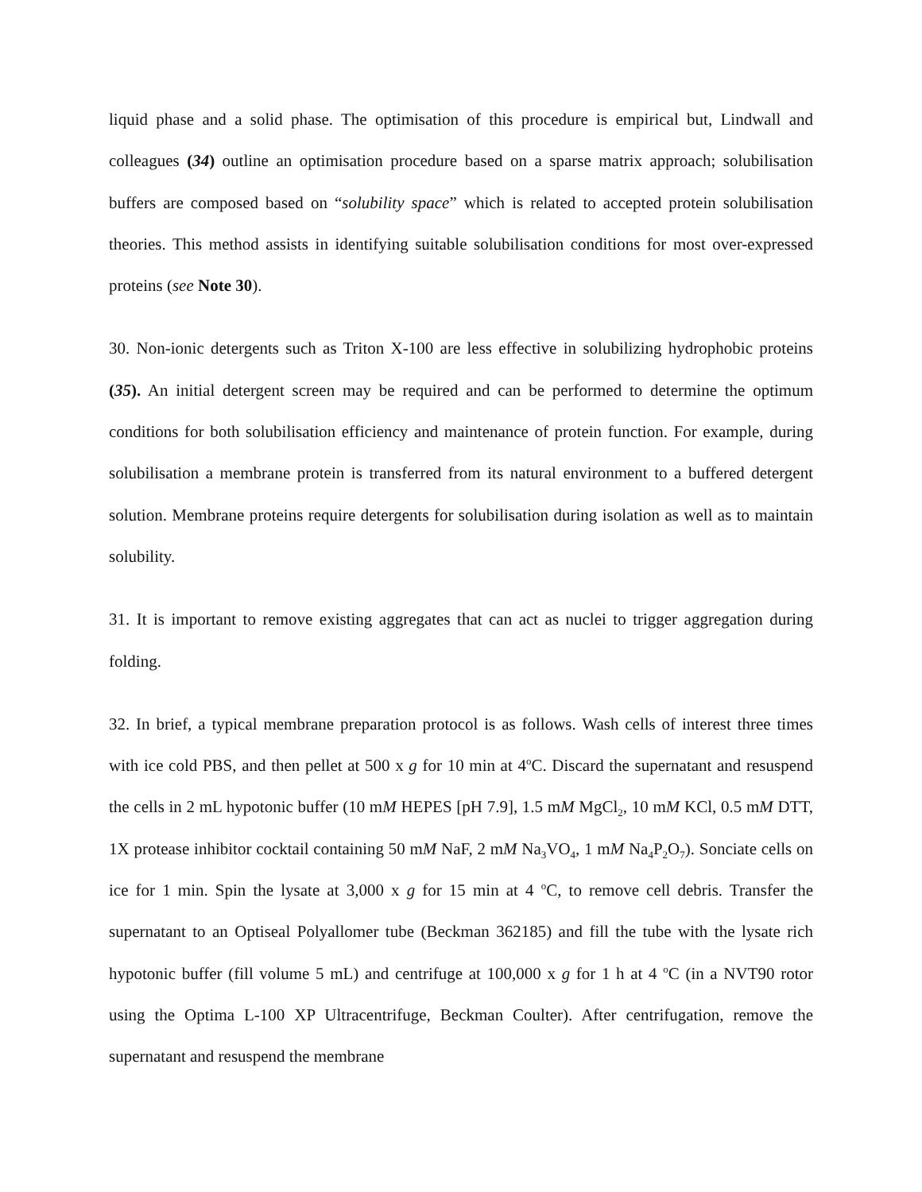liquid phase and a solid phase. The optimisation of this procedure is empirical but, Lindwall and colleagues (34) outline an optimisation procedure based on a sparse matrix approach; solubilisation buffers are composed based on “solubility space” which is related to accepted protein solubilisation theories. This method assists in identifying suitable solubilisation conditions for most over-expressed proteins (see Note 30).
30. Non-ionic detergents such as Triton X-100 are less effective in solubilizing hydrophobic proteins (35). An initial detergent screen may be required and can be performed to determine the optimum conditions for both solubilisation efficiency and maintenance of protein function. For example, during solubilisation a membrane protein is transferred from its natural environment to a buffered detergent solution. Membrane proteins require detergents for solubilisation during isolation as well as to maintain solubility.
31. It is important to remove existing aggregates that can act as nuclei to trigger aggregation during folding.
32. In brief, a typical membrane preparation protocol is as follows. Wash cells of interest three times with ice cold PBS, and then pellet at 500 x g for 10 min at 4<sup>o</sup>C. Discard the supernatant and resuspend the cells in 2 mL hypotonic buffer (10 mM HEPES [pH 7.9], 1.5 mM MgCl<sub>2</sub>, 10 mM KCl, 0.5 mM DTT, 1X protease inhibitor cocktail containing 50 mM NaF, 2 mM Na<sub>3</sub>VO<sub>4</sub>, 1 mM Na<sub>4</sub>P<sub>2</sub>O<sub>7</sub>). Sonciate cells on ice for 1 min. Spin the lysate at 3,000 x g for 15 min at 4 <sup>o</sup>C, to remove cell debris. Transfer the supernatant to an Optiseal Polyallomer tube (Beckman 362185) and fill the tube with the lysate rich hypotonic buffer (fill volume 5 mL) and centrifuge at 100,000 x g for 1 h at 4 <sup>o</sup>C (in a NVT90 rotor using the Optima L-100 XP Ultracentrifuge, Beckman Coulter). After centrifugation, remove the supernatant and resuspend the membrane